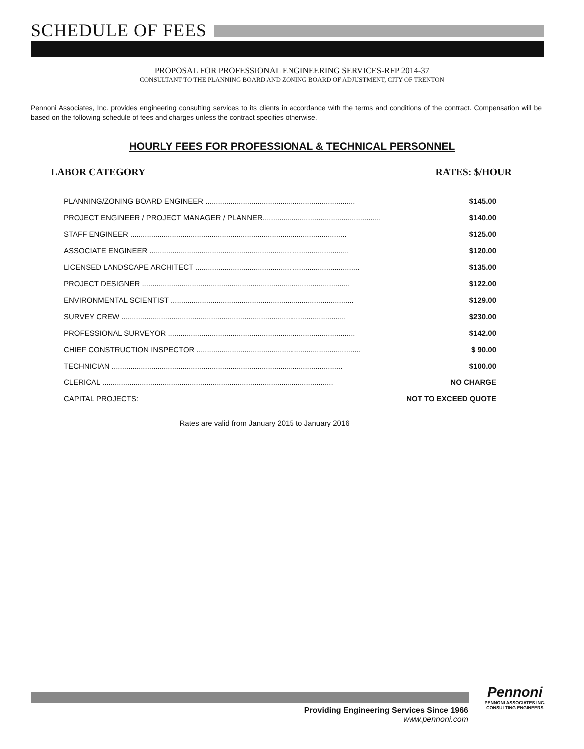SCHEDULE OF FEES
PROPOSAL FOR PROFESSIONAL ENGINEERING SERVICES-RFP 2014-37
CONSULTANT TO THE PLANNING BOARD AND ZONING BOARD OF ADJUSTMENT, CITY OF TRENTON
Pennoni Associates, Inc. provides engineering consulting services to its clients in accordance with the terms and conditions of the contract. Compensation will be based on the following schedule of fees and charges unless the contract specifies otherwise.
HOURLY FEES FOR PROFESSIONAL & TECHNICAL PERSONNEL
LABOR CATEGORY RATES: $/HOUR
| PLANNING/ZONING BOARD ENGINEER ........................................................................ | $145.00 |
| PROJECT ENGINEER / PROJECT MANAGER / PLANNER......................................................... | $140.00 |
| STAFF ENGINEER ........................................................................................................ | $125.00 |
| ASSOCIATE ENGINEER ................................................................................................ | $120.00 |
| LICENSED LANDSCAPE ARCHITECT ............................................................................... | $135.00 |
| PROJECT DESIGNER .................................................................................................... | $122.00 |
| ENVIRONMENTAL SCIENTIST ........................................................................................ | $129.00 |
| SURVEY CREW ............................................................................................................ | $230.00 |
| PROFESSIONAL SURVEYOR .......................................................................................... | $142.00 |
| CHIEF CONSTRUCTION INSPECTOR ............................................................................... | $ 90.00 |
| TECHNICIAN ............................................................................................................... | $100.00 |
| CLERICAL ............................................................................................................... | NO CHARGE |
| CAPITAL PROJECTS: | NOT TO EXCEED QUOTE |
Rates are valid from January 2015 to January 2016
Providing Engineering Services Since 1966
www.pennoni.com
Pennoni
PENNONI ASSOCIATES INC.
CONSULTING ENGINEERS